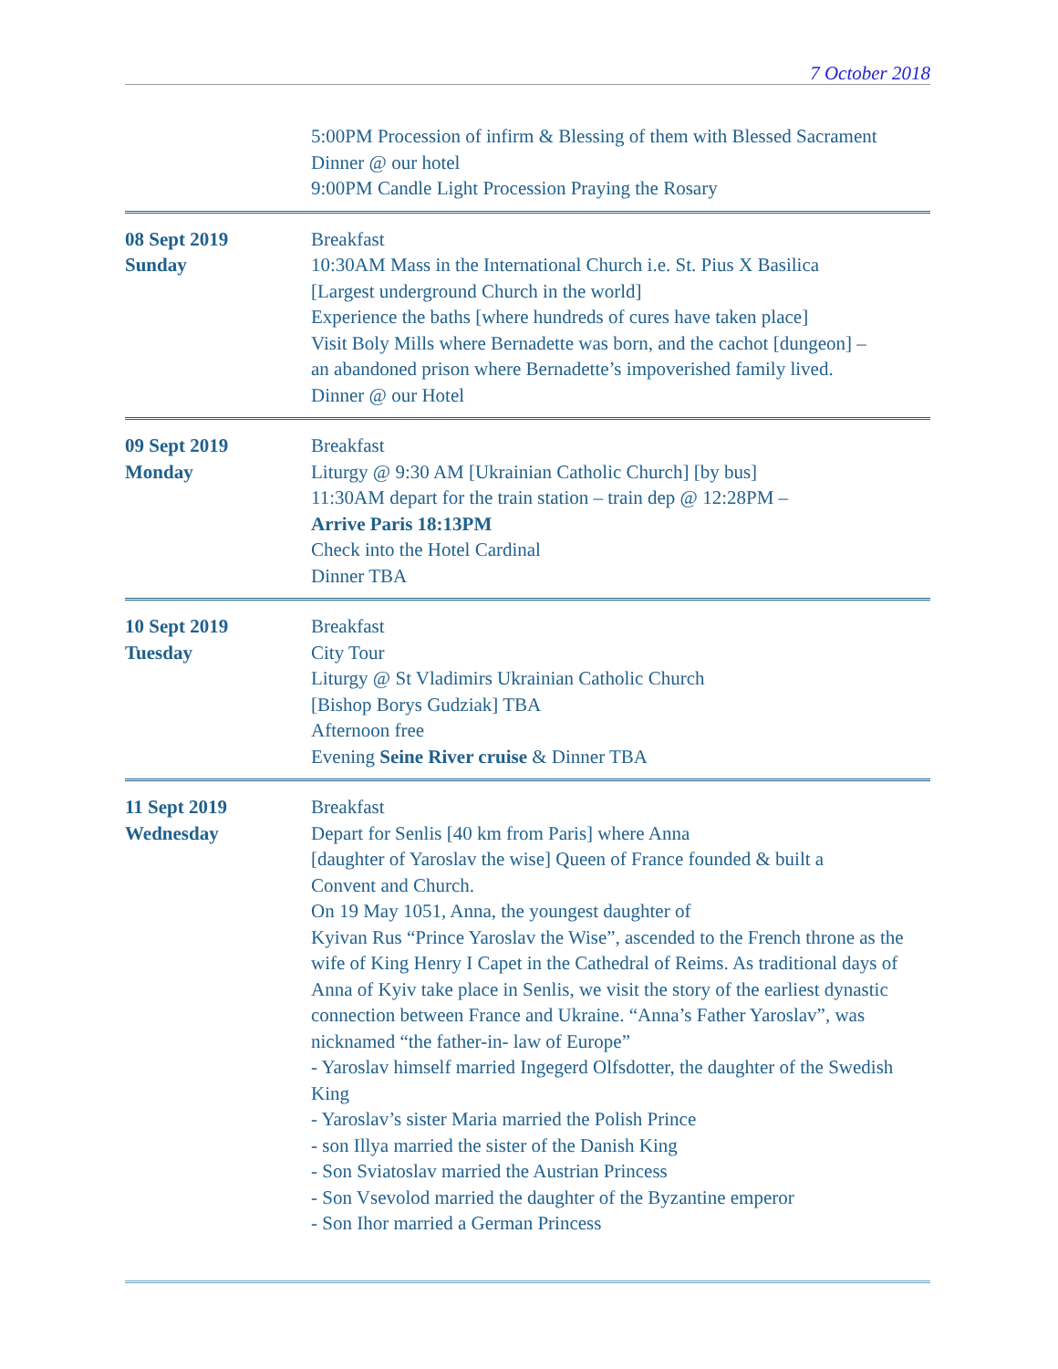7 October 2018
| | 5:00PM Procession of infirm & Blessing of them with Blessed Sacrament Dinner @ our hotel 9:00PM Candle Light Procession Praying the Rosary |
| 08 Sept 2019 Sunday | Breakfast 10:30AM Mass in the International Church i.e. St. Pius X Basilica [Largest underground Church in the world] Experience the baths [where hundreds of cures have taken place] Visit Boly Mills where Bernadette was born, and the cachot [dungeon] – an abandoned prison where Bernadette’s impoverished family lived. Dinner @ our Hotel |
| 09 Sept 2019 Monday | Breakfast Liturgy @ 9:30 AM [Ukrainian Catholic Church] [by bus] 11:30AM depart for the train station – train dep @ 12:28PM – Arrive Paris 18:13PM Check into the Hotel Cardinal Dinner TBA |
| 10 Sept 2019 Tuesday | Breakfast City Tour Liturgy @ St Vladimirs Ukrainian Catholic Church [Bishop Borys Gudziak] TBA Afternoon free Evening Seine River cruise & Dinner TBA |
| 11 Sept 2019 Wednesday | Breakfast Depart for Senlis [40 km from Paris] where Anna [daughter of Yaroslav the wise] Queen of France founded & built a Convent and Church. On 19 May 1051, Anna, the youngest daughter of Kyivan Rus “Prince Yaroslav the Wise”, ascended to the French throne as the wife of King Henry I Capet in the Cathedral of Reims. As traditional days of Anna of Kyiv take place in Senlis, we visit the story of the earliest dynastic connection between France and Ukraine. “Anna’s Father Yaroslav”, was nicknamed “the father-in- law of Europe” - Yaroslav himself married Ingegerd Olfsdotter, the daughter of the Swedish King - Yaroslav’s sister Maria married the Polish Prince - son Illya married the sister of the Danish King - Son Sviatoslav married the Austrian Princess - Son Vsevolod married the daughter of the Byzantine emperor - Son Ihor married a German Princess |